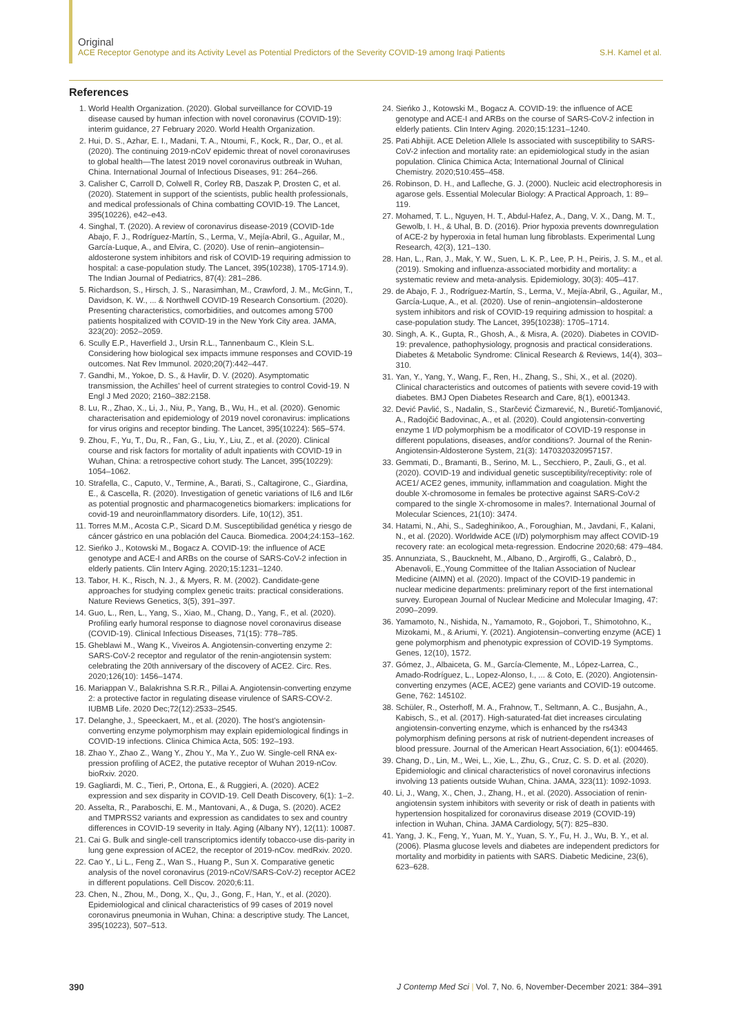Original
ACE Receptor Genotype and its Activity Level as Potential Predictors of the Severity COVID-19 among Iraqi Patients S.H. Kamel et al.
References
1. World Health Organization. (2020). Global surveillance for COVID-19 disease caused by human infection with novel coronavirus (COVID-19): interim guidance, 27 February 2020. World Health Organization.
2. Hui, D. S., Azhar, E. I., Madani, T. A., Ntoumi, F., Kock, R., Dar, O., et al. (2020). The continuing 2019-nCoV epidemic threat of novel coronaviruses to global health—The latest 2019 novel coronavirus outbreak in Wuhan, China. International Journal of Infectious Diseases, 91: 264–266.
3. Calisher C, Carroll D, Colwell R, Corley RB, Daszak P, Drosten C, et al. (2020). Statement in support of the scientists, public health professionals, and medical professionals of China combatting COVID-19. The Lancet, 395(10226), e42–e43.
4. Singhal, T. (2020). A review of coronavirus disease-2019 (COVID-1de Abajo, F. J., Rodríguez-Martín, S., Lerma, V., Mejía-Abril, G., Aguilar, M., García-Luque, A., and Elvira, C. (2020). Use of renin–angiotensin–aldosterone system inhibitors and risk of COVID-19 requiring admission to hospital: a case-population study. The Lancet, 395(10238), 1705-1714.9). The Indian Journal of Pediatrics, 87(4): 281–286.
5. Richardson, S., Hirsch, J. S., Narasimhan, M., Crawford, J. M., McGinn, T., Davidson, K. W., ... & Northwell COVID-19 Research Consortium. (2020). Presenting characteristics, comorbidities, and outcomes among 5700 patients hospitalized with COVID-19 in the New York City area. JAMA, 323(20): 2052–2059.
6. Scully E.P., Haverfield J., Ursin R.L., Tannenbaum C., Klein S.L. Considering how biological sex impacts immune responses and COVID-19 outcomes. Nat Rev Immunol. 2020;20(7):442–447.
7. Gandhi, M., Yokoe, D. S., & Havlir, D. V. (2020). Asymptomatic transmission, the Achilles' heel of current strategies to control Covid-19. N Engl J Med 2020; 2160–382:2158.
8. Lu, R., Zhao, X., Li, J., Niu, P., Yang, B., Wu, H., et al. (2020). Genomic characterisation and epidemiology of 2019 novel coronavirus: implications for virus origins and receptor binding. The Lancet, 395(10224): 565–574.
9. Zhou, F., Yu, T., Du, R., Fan, G., Liu, Y., Liu, Z., et al. (2020). Clinical course and risk factors for mortality of adult inpatients with COVID-19 in Wuhan, China: a retrospective cohort study. The Lancet, 395(10229): 1054–1062.
10. Strafella, C., Caputo, V., Termine, A., Barati, S., Caltagirone, C., Giardina, E., & Cascella, R. (2020). Investigation of genetic variations of IL6 and IL6r as potential prognostic and pharmacogenetics biomarkers: implications for covid-19 and neuroinflammatory disorders. Life, 10(12), 351.
11. Torres M.M., Acosta C.P., Sicard D.M. Susceptibilidad genética y riesgo de cáncer gástrico en una población del Cauca. Biomedica. 2004;24:153–162.
12. Sieńko J., Kotowski M., Bogacz A. COVID-19: the influence of ACE genotype and ACE-I and ARBs on the course of SARS-CoV-2 infection in elderly patients. Clin Interv Aging. 2020;15:1231–1240.
13. Tabor, H. K., Risch, N. J., & Myers, R. M. (2002). Candidate-gene approaches for studying complex genetic traits: practical considerations. Nature Reviews Genetics, 3(5), 391–397.
14. Guo, L., Ren, L., Yang, S., Xiao, M., Chang, D., Yang, F., et al. (2020). Profiling early humoral response to diagnose novel coronavirus disease (COVID-19). Clinical Infectious Diseases, 71(15): 778–785.
15. Gheblawi M., Wang K., Viveiros A. Angiotensin-converting enzyme 2: SARS-CoV-2 receptor and regulator of the renin-angiotensin system: celebrating the 20th anniversary of the discovery of ACE2. Circ. Res. 2020;126(10): 1456–1474.
16. Mariappan V., Balakrishna S.R.R., Pillai A. Angiotensin-converting enzyme 2: a protective factor in regulating disease virulence of SARS-COV-2. IUBMB Life. 2020 Dec;72(12):2533–2545.
17. Delanghe, J., Speeckaert, M., et al. (2020). The host's angiotensin-converting enzyme polymorphism may explain epidemiological findings in COVID-19 infections. Clinica Chimica Acta, 505: 192–193.
18. Zhao Y., Zhao Z., Wang Y., Zhou Y., Ma Y., Zuo W. Single-cell RNA ex-pression profiling of ACE2, the putative receptor of Wuhan 2019-nCov. bioRxiv. 2020.
19. Gagliardi, M. C., Tieri, P., Ortona, E., & Ruggieri, A. (2020). ACE2 expression and sex disparity in COVID-19. Cell Death Discovery, 6(1): 1–2.
20. Asselta, R., Paraboschi, E. M., Mantovani, A., & Duga, S. (2020). ACE2 and TMPRSS2 variants and expression as candidates to sex and country differences in COVID-19 severity in Italy. Aging (Albany NY), 12(11): 10087.
21. Cai G. Bulk and single-cell transcriptomics identify tobacco-use dis-parity in lung gene expression of ACE2, the receptor of 2019-nCov. medRxiv. 2020.
22. Cao Y., Li L., Feng Z., Wan S., Huang P., Sun X. Comparative genetic analysis of the novel coronavirus (2019-nCoV/SARS-CoV-2) receptor ACE2 in different populations. Cell Discov. 2020;6:11.
23. Chen, N., Zhou, M., Dong, X., Qu, J., Gong, F., Han, Y., et al. (2020). Epidemiological and clinical characteristics of 99 cases of 2019 novel coronavirus pneumonia in Wuhan, China: a descriptive study. The Lancet, 395(10223), 507–513.
24. Sieńko J., Kotowski M., Bogacz A. COVID-19: the influence of ACE genotype and ACE-I and ARBs on the course of SARS-CoV-2 infection in elderly patients. Clin Interv Aging. 2020;15:1231–1240.
25. Pati Abhijit. ACE Deletion Allele Is associated with susceptibility to SARS-CoV-2 infection and mortality rate: an epidemiological study in the asian population. Clinica Chimica Acta; International Journal of Clinical Chemistry. 2020;510:455–458.
26. Robinson, D. H., and Lafleche, G. J. (2000). Nucleic acid electrophoresis in agarose gels. Essential Molecular Biology: A Practical Approach, 1: 89–119.
27. Mohamed, T. L., Nguyen, H. T., Abdul-Hafez, A., Dang, V. X., Dang, M. T., Gewolb, I. H., & Uhal, B. D. (2016). Prior hypoxia prevents downregulation of ACE-2 by hyperoxia in fetal human lung fibroblasts. Experimental Lung Research, 42(3), 121–130.
28. Han, L., Ran, J., Mak, Y. W., Suen, L. K. P., Lee, P. H., Peiris, J. S. M., et al. (2019). Smoking and influenza-associated morbidity and mortality: a systematic review and meta-analysis. Epidemiology, 30(3): 405–417.
29. de Abajo, F. J., Rodríguez-Martín, S., Lerma, V., Mejía-Abril, G., Aguilar, M., García-Luque, A., et al. (2020). Use of renin–angiotensin–aldosterone system inhibitors and risk of COVID-19 requiring admission to hospital: a case-population study. The Lancet, 395(10238): 1705–1714.
30. Singh, A. K., Gupta, R., Ghosh, A., & Misra, A. (2020). Diabetes in COVID-19: prevalence, pathophysiology, prognosis and practical considerations. Diabetes & Metabolic Syndrome: Clinical Research & Reviews, 14(4), 303–310.
31. Yan, Y., Yang, Y., Wang, F., Ren, H., Zhang, S., Shi, X., et al. (2020). Clinical characteristics and outcomes of patients with severe covid-19 with diabetes. BMJ Open Diabetes Research and Care, 8(1), e001343.
32. Dević Pavlić, S., Nadalin, S., Starčević Čizmarević, N., Buretić-Tomljanović, A., Radojčić Badovinac, A., et al. (2020). Could angiotensin-converting enzyme 1 I/D polymorphism be a modificator of COVID-19 response in different populations, diseases, and/or conditions?. Journal of the Renin-Angiotensin-Aldosterone System, 21(3): 1470320320957157.
33. Gemmati, D., Bramanti, B., Serino, M. L., Secchiero, P., Zauli, G., et al. (2020). COVID-19 and individual genetic susceptibility/receptivity: role of ACE1/ ACE2 genes, immunity, inflammation and coagulation. Might the double X-chromosome in females be protective against SARS-CoV-2 compared to the single X-chromosome in males?. International Journal of Molecular Sciences, 21(10): 3474.
34. Hatami, N., Ahi, S., Sadeghinikoo, A., Foroughian, M., Javdani, F., Kalani, N., et al. (2020). Worldwide ACE (I/D) polymorphism may affect COVID-19 recovery rate: an ecological meta-regression. Endocrine 2020;68: 479–484.
35. Annunziata, S., Bauckneht, M., Albano, D., Argiroffi, G., Calabrò, D., Abenavoli, E.,Young Committee of the Italian Association of Nuclear Medicine (AIMN) et al. (2020). Impact of the COVID-19 pandemic in nuclear medicine departments: preliminary report of the first international survey. European Journal of Nuclear Medicine and Molecular Imaging, 47: 2090–2099.
36. Yamamoto, N., Nishida, N., Yamamoto, R., Gojobori, T., Shimotohno, K., Mizokami, M., & Ariumi, Y. (2021). Angiotensin–converting enzyme (ACE) 1 gene polymorphism and phenotypic expression of COVID-19 Symptoms. Genes, 12(10), 1572.
37. Gómez, J., Albaiceta, G. M., García-Clemente, M., López-Larrea, C., Amado-Rodríguez, L., Lopez-Alonso, I., ... & Coto, E. (2020). Angiotensin-converting enzymes (ACE, ACE2) gene variants and COVID-19 outcome. Gene, 762: 145102.
38. Schüler, R., Osterhoff, M. A., Frahnow, T., Seltmann, A. C., Busjahn, A., Kabisch, S., et al. (2017). High-saturated-fat diet increases circulating angiotensin-converting enzyme, which is enhanced by the rs4343 polymorphism defining persons at risk of nutrient-dependent increases of blood pressure. Journal of the American Heart Association, 6(1): e004465.
39. Chang, D., Lin, M., Wei, L., Xie, L., Zhu, G., Cruz, C. S. D. et al. (2020). Epidemiologic and clinical characteristics of novel coronavirus infections involving 13 patients outside Wuhan, China. JAMA, 323(11): 1092-1093.
40. Li, J., Wang, X., Chen, J., Zhang, H., et al. (2020). Association of renin-angiotensin system inhibitors with severity or risk of death in patients with hypertension hospitalized for coronavirus disease 2019 (COVID-19) infection in Wuhan, China. JAMA Cardiology, 5(7): 825–830.
41. Yang, J. K., Feng, Y., Yuan, M. Y., Yuan, S. Y., Fu, H. J., Wu, B. Y., et al. (2006). Plasma glucose levels and diabetes are independent predictors for mortality and morbidity in patients with SARS. Diabetic Medicine, 23(6), 623–628.
390 J Contemp Med Sci | Vol. 7, No. 6, November-December 2021: 384–391